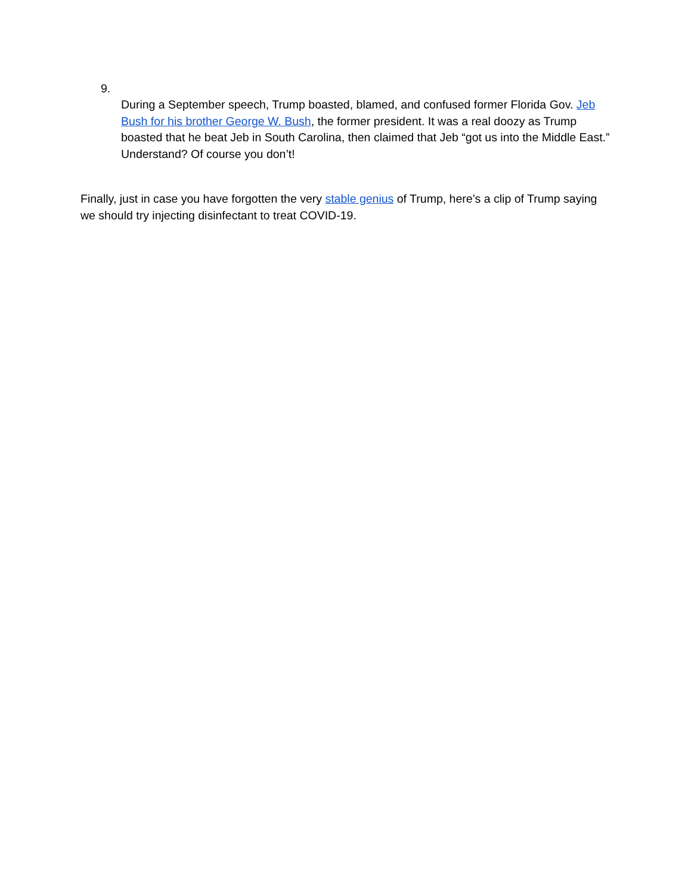9.
During a September speech, Trump boasted, blamed, and confused former Florida Gov. Jeb Bush for his brother George W. Bush, the former president. It was a real doozy as Trump boasted that he beat Jeb in South Carolina, then claimed that Jeb “got us into the Middle East.” Understand? Of course you don’t!
Finally, just in case you have forgotten the very stable genius of Trump, here’s a clip of Trump saying we should try injecting disinfectant to treat COVID-19.